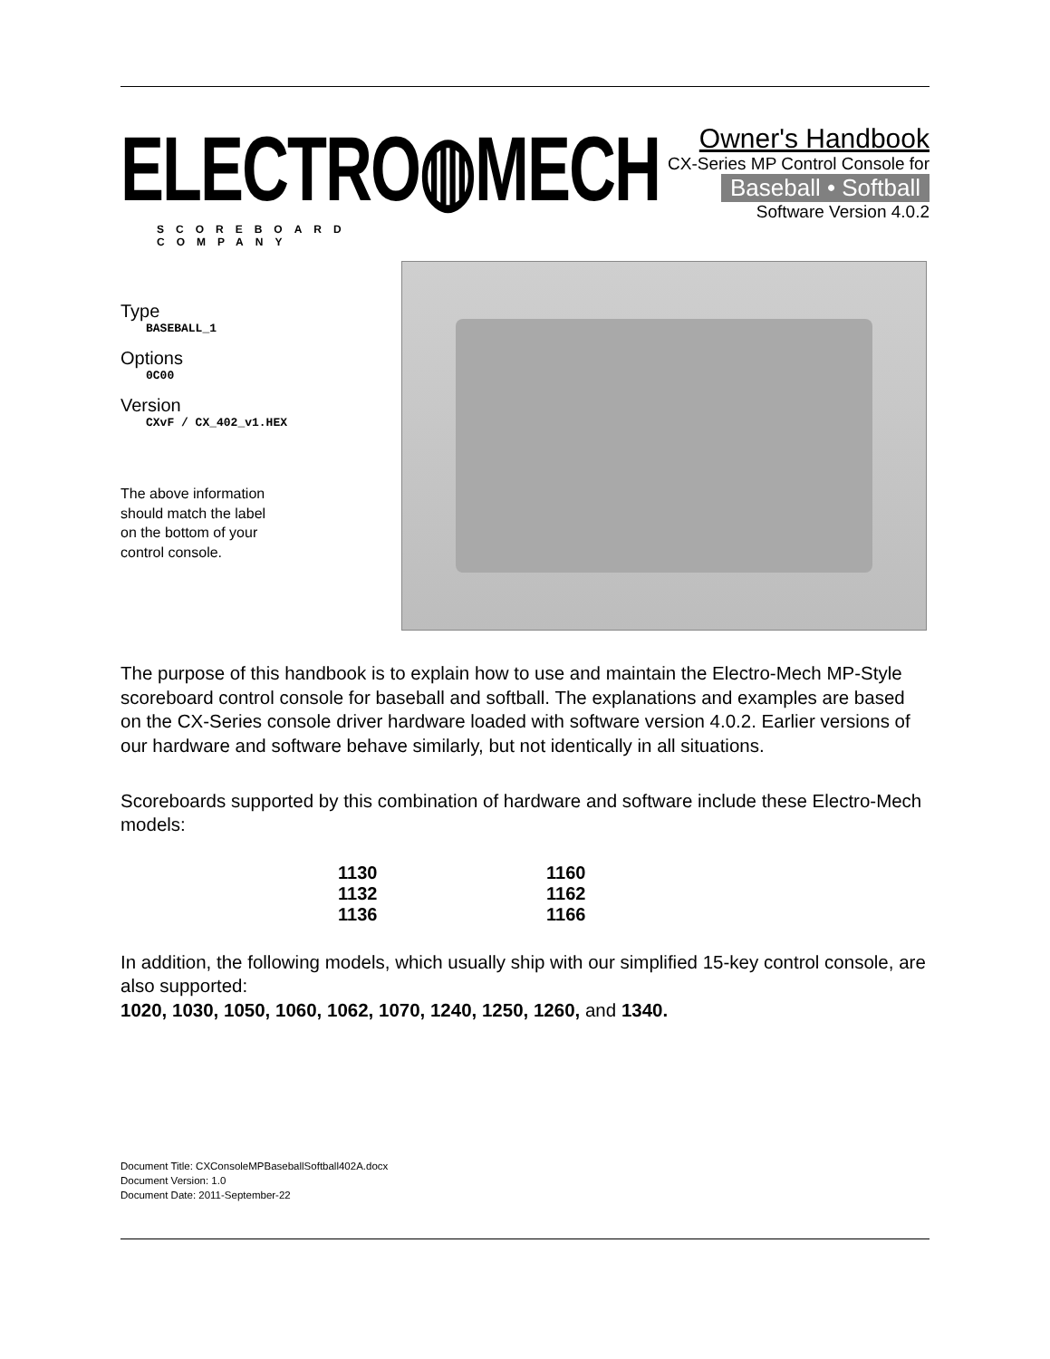ELECTRO◍MECH
SCOREBOARD COMPANY
Owner's Handbook
CX-Series MP Control Console for
Baseball • Softball
Software Version 4.0.2
Type
BASEBALL_1
Options
0C00
Version
CXvF / CX_402_v1.HEX
The above information
should match the label
on the bottom of your
control console.
The purpose of this handbook is to explain how to use and maintain the Electro-Mech MP-Style scoreboard control console for baseball and softball. The explanations and examples are based on the CX-Series console driver hardware loaded with software version 4.0.2. Earlier versions of our hardware and software behave similarly, but not identically in all situations.
Scoreboards supported by this combination of hardware and software include these Electro-Mech models:
| 1130 | 1160 |
| 1132 | 1162 |
| 1136 | 1166 |
In addition, the following models, which usually ship with our simplified 15-key control console, are also supported:
1020, 1030, 1050, 1060, 1062, 1070, 1240, 1250, 1260, and 1340.
Document Title: CXConsoleMPBaseballSoftball402A.docx
Document Version: 1.0
Document Date: 2011-September-22